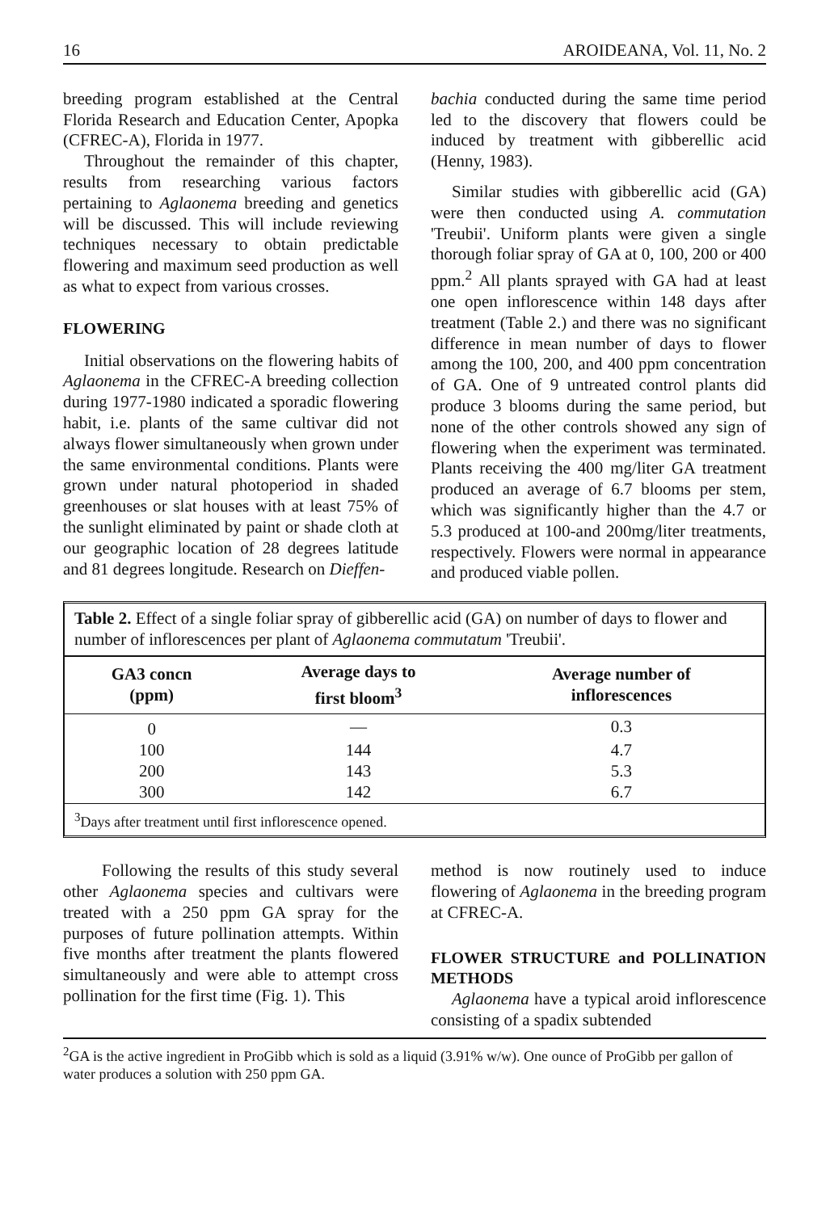16 AROIDEANA, Vol. 11, No. 2
breeding program established at the Central Florida Research and Education Center, Apopka (CFREC-A), Florida in 1977.
Throughout the remainder of this chapter, results from researching various factors pertaining to Aglaonema breeding and genetics will be discussed. This will include reviewing techniques necessary to obtain predictable flowering and maximum seed production as well as what to expect from various crosses.
FLOWERING
Initial observations on the flowering habits of Aglaonema in the CFREC-A breeding collection during 1977-1980 indicated a sporadic flowering habit, i.e. plants of the same cultivar did not always flower simultaneously when grown under the same environmental conditions. Plants were grown under natural photoperiod in shaded greenhouses or slat houses with at least 75% of the sunlight eliminated by paint or shade cloth at our geographic location of 28 degrees latitude and 81 degrees longitude. Research on Dieffen-
bachia conducted during the same time period led to the discovery that flowers could be induced by treatment with gibberellic acid (Henny, 1983).
Similar studies with gibberellic acid (GA) were then conducted using A. commutation 'Treubii'. Uniform plants were given a single thorough foliar spray of GA at 0, 100, 200 or 400 ppm.<sup>2</sup> All plants sprayed with GA had at least one open inflorescence within 148 days after treatment (Table 2.) and there was no significant difference in mean number of days to flower among the 100, 200, and 400 ppm concentration of GA. One of 9 untreated control plants did produce 3 blooms during the same period, but none of the other controls showed any sign of flowering when the experiment was terminated. Plants receiving the 400 mg/liter GA treatment produced an average of 6.7 blooms per stem, which was significantly higher than the 4.7 or 5.3 produced at 100-and 200mg/liter treatments, respectively. Flowers were normal in appearance and produced viable pollen.
Table 2. Effect of a single foliar spray of gibberellic acid (GA) on number of days to flower and number of inflorescences per plant of Aglaonema commutatum 'Treubii'.
| GA3 concn (ppm) | Average days to first bloom<sup>3</sup> | Average number of inflorescences |
| --- | --- | --- |
| 0 | — | 0.3 |
| 100 | 144 | 4.7 |
| 200 | 143 | 5.3 |
| 300 | 142 | 6.7 |
<sup>3</sup> Days after treatment until first inflorescence opened.
Following the results of this study several other Aglaonema species and cultivars were treated with a 250 ppm GA spray for the purposes of future pollination attempts. Within five months after treatment the plants flowered simultaneously and were able to attempt cross pollination for the first time (Fig. 1). This
method is now routinely used to induce flowering of Aglaonema in the breeding program at CFREC-A.
FLOWER STRUCTURE and POLLINATION METHODS
Aglaonema have a typical aroid inflorescence consisting of a spadix subtended
<sup>2</sup> GA is the active ingredient in ProGibb which is sold as a liquid (3.91% w/w). One ounce of ProGibb per gallon of water produces a solution with 250 ppm GA.